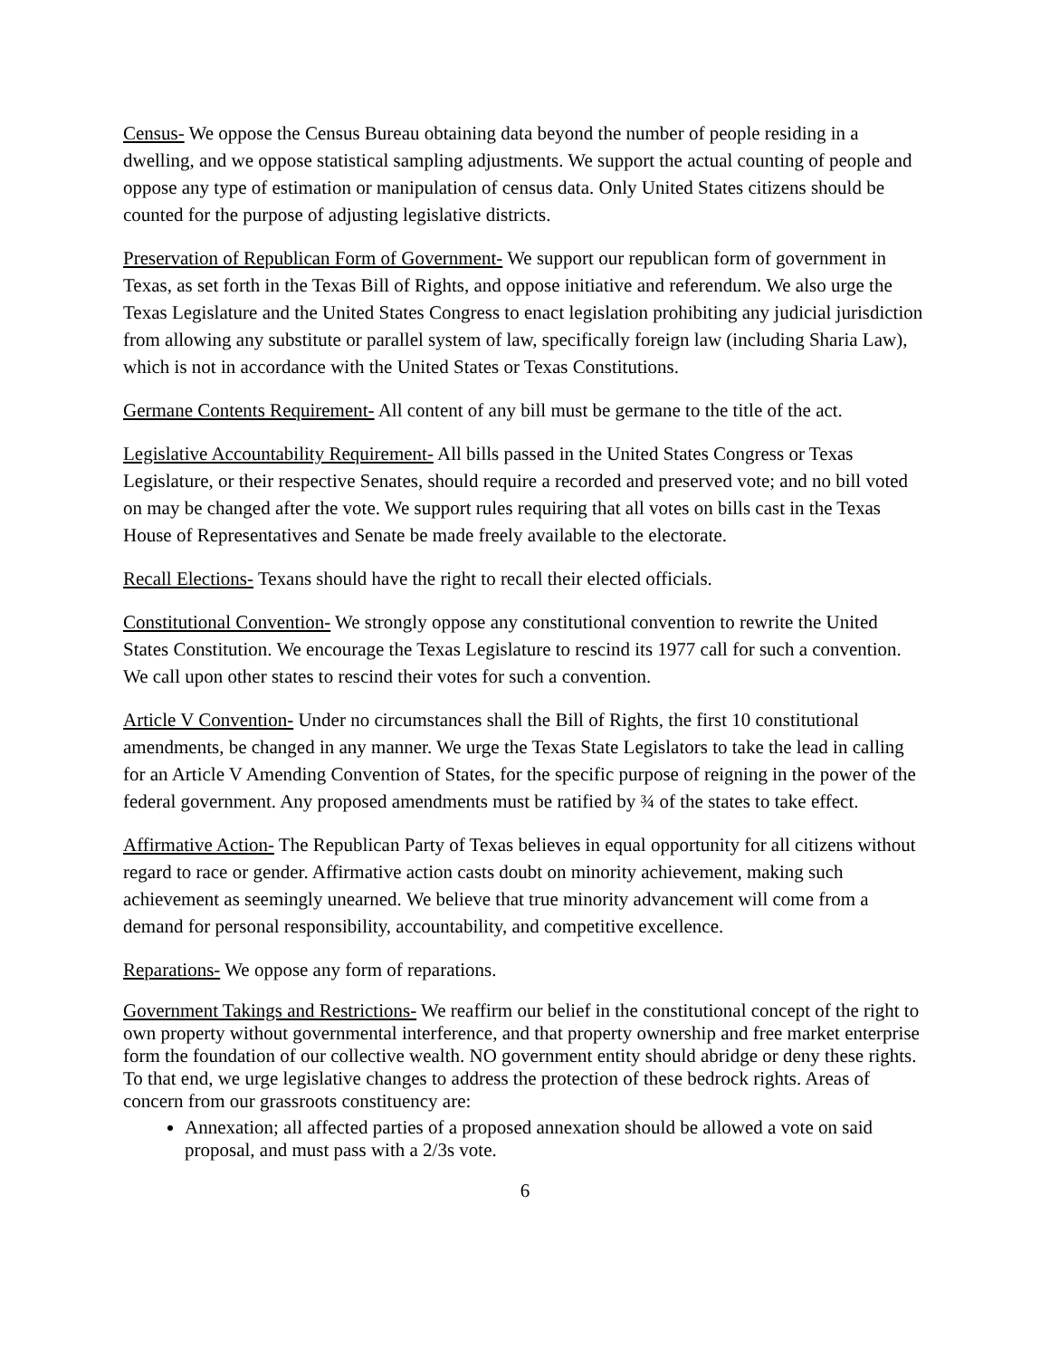Census- We oppose the Census Bureau obtaining data beyond the number of people residing in a dwelling, and we oppose statistical sampling adjustments. We support the actual counting of people and oppose any type of estimation or manipulation of census data. Only United States citizens should be counted for the purpose of adjusting legislative districts.
Preservation of Republican Form of Government- We support our republican form of government in Texas, as set forth in the Texas Bill of Rights, and oppose initiative and referendum. We also urge the Texas Legislature and the United States Congress to enact legislation prohibiting any judicial jurisdiction from allowing any substitute or parallel system of law, specifically foreign law (including Sharia Law), which is not in accordance with the United States or Texas Constitutions.
Germane Contents Requirement- All content of any bill must be germane to the title of the act.
Legislative Accountability Requirement- All bills passed in the United States Congress or Texas Legislature, or their respective Senates, should require a recorded and preserved vote; and no bill voted on may be changed after the vote. We support rules requiring that all votes on bills cast in the Texas House of Representatives and Senate be made freely available to the electorate.
Recall Elections- Texans should have the right to recall their elected officials.
Constitutional Convention- We strongly oppose any constitutional convention to rewrite the United States Constitution. We encourage the Texas Legislature to rescind its 1977 call for such a convention. We call upon other states to rescind their votes for such a convention.
Article V Convention- Under no circumstances shall the Bill of Rights, the first 10 constitutional amendments, be changed in any manner. We urge the Texas State Legislators to take the lead in calling for an Article V Amending Convention of States, for the specific purpose of reigning in the power of the federal government. Any proposed amendments must be ratified by ¾ of the states to take effect.
Affirmative Action- The Republican Party of Texas believes in equal opportunity for all citizens without regard to race or gender. Affirmative action casts doubt on minority achievement, making such achievement as seemingly unearned. We believe that true minority advancement will come from a demand for personal responsibility, accountability, and competitive excellence.
Reparations- We oppose any form of reparations.
Government Takings and Restrictions- We reaffirm our belief in the constitutional concept of the right to own property without governmental interference, and that property ownership and free market enterprise form the foundation of our collective wealth. NO government entity should abridge or deny these rights. To that end, we urge legislative changes to address the protection of these bedrock rights. Areas of concern from our grassroots constituency are:
Annexation; all affected parties of a proposed annexation should be allowed a vote on said proposal, and must pass with a 2/3s vote.
6